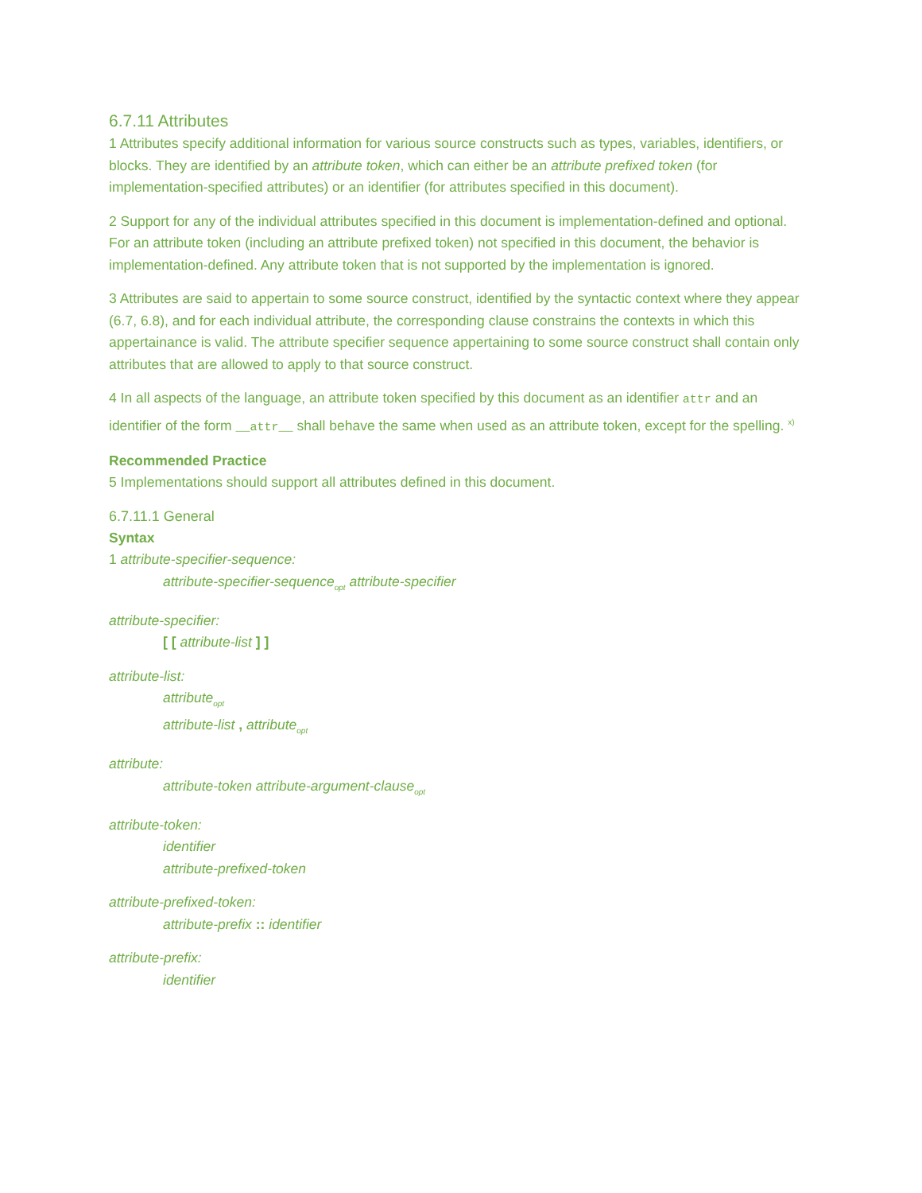6.7.11 Attributes
1 Attributes specify additional information for various source constructs such as types, variables, identifiers, or blocks. They are identified by an attribute token, which can either be an attribute prefixed token (for implementation-specified attributes) or an identifier (for attributes specified in this document).
2 Support for any of the individual attributes specified in this document is implementation-defined and optional. For an attribute token (including an attribute prefixed token) not specified in this document, the behavior is implementation-defined. Any attribute token that is not supported by the implementation is ignored.
3 Attributes are said to appertain to some source construct, identified by the syntactic context where they appear (6.7, 6.8), and for each individual attribute, the corresponding clause constrains the contexts in which this appertainance is valid. The attribute specifier sequence appertaining to some source construct shall contain only attributes that are allowed to apply to that source construct.
4 In all aspects of the language, an attribute token specified by this document as an identifier attr and an identifier of the form __attr__ shall behave the same when used as an attribute token, except for the spelling. <sup>x)</sup>
Recommended Practice
5 Implementations should support all attributes defined in this document.
6.7.11.1 General
Syntax
1 attribute-specifier-sequence:
attribute-specifier-sequence<sub>opt</sub> attribute-specifier
attribute-specifier:
[ [ attribute-list ] ]
attribute-list:
attribute<sub>opt</sub>
attribute-list , attribute<sub>opt</sub>
attribute:
attribute-token attribute-argument-clause<sub>opt</sub>
attribute-token:
identifier
attribute-prefixed-token
attribute-prefixed-token:
attribute-prefix :: identifier
attribute-prefix:
identifier